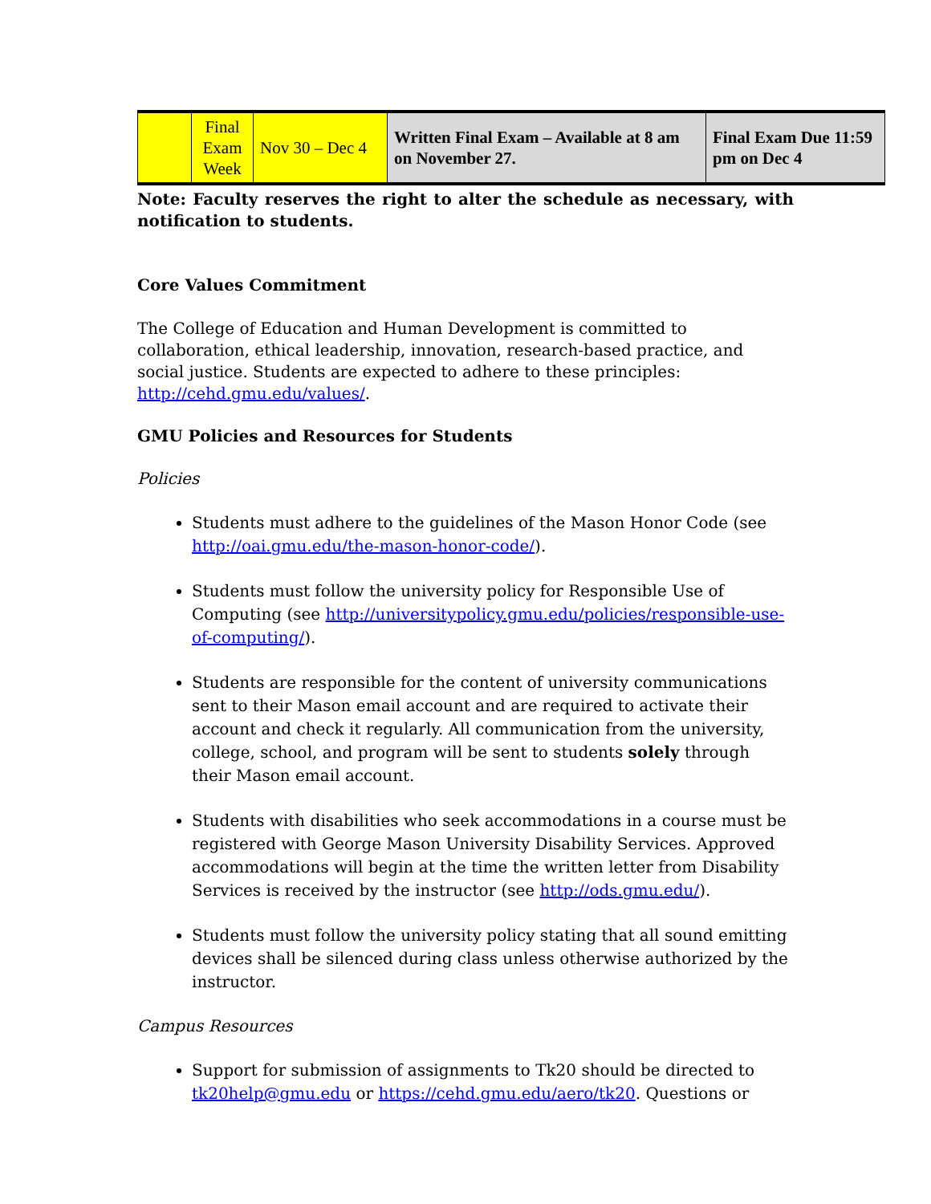| | Final Exam Week | Nov 30 – Dec 4 | Written Final Exam – Available at 8 am on November 27. | Final Exam Due 11:59 pm on Dec 4 |
Note: Faculty reserves the right to alter the schedule as necessary, with notification to students.
Core Values Commitment
The College of Education and Human Development is committed to collaboration, ethical leadership, innovation, research-based practice, and social justice. Students are expected to adhere to these principles: http://cehd.gmu.edu/values/.
GMU Policies and Resources for Students
Policies
Students must adhere to the guidelines of the Mason Honor Code (see http://oai.gmu.edu/the-mason-honor-code/).
Students must follow the university policy for Responsible Use of Computing (see http://universitypolicy.gmu.edu/policies/responsible-use-of-computing/).
Students are responsible for the content of university communications sent to their Mason email account and are required to activate their account and check it regularly. All communication from the university, college, school, and program will be sent to students solely through their Mason email account.
Students with disabilities who seek accommodations in a course must be registered with George Mason University Disability Services. Approved accommodations will begin at the time the written letter from Disability Services is received by the instructor (see http://ods.gmu.edu/).
Students must follow the university policy stating that all sound emitting devices shall be silenced during class unless otherwise authorized by the instructor.
Campus Resources
Support for submission of assignments to Tk20 should be directed to tk20help@gmu.edu or https://cehd.gmu.edu/aero/tk20. Questions or